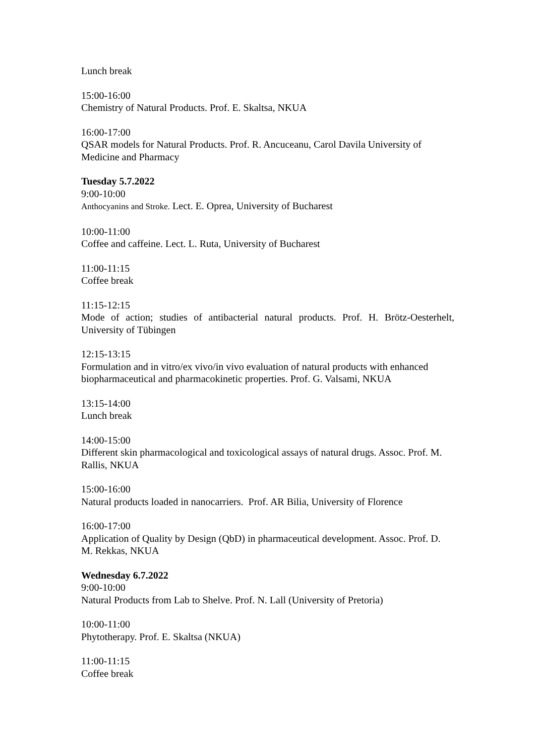Lunch break
15:00-16:00
Chemistry of Natural Products. Prof. E. Skaltsa, NKUA
16:00-17:00
QSAR models for Natural Products. Prof. R. Ancuceanu, Carol Davila University of Medicine and Pharmacy
Tuesday 5.7.2022
9:00-10:00
Anthocyanins and Stroke. Lect. E. Oprea, University of Bucharest
10:00-11:00
Coffee and caffeine. Lect. L. Ruta, University of Bucharest
11:00-11:15
Coffee break
11:15-12:15
Mode of action; studies of antibacterial natural products. Prof. H. Brötz-Oesterhelt, University of Tübingen
12:15-13:15
Formulation and in vitro/ex vivo/in vivo evaluation of natural products with enhanced biopharmaceutical and pharmacokinetic properties. Prof. G. Valsami, NKUA
13:15-14:00
Lunch break
14:00-15:00
Different skin pharmacological and toxicological assays of natural drugs. Assoc. Prof. M. Rallis, NKUA
15:00-16:00
Natural products loaded in nanocarriers. Prof. AR Bilia, University of Florence
16:00-17:00
Application of Quality by Design (QbD) in pharmaceutical development. Assoc. Prof. D. M. Rekkas, NKUA
Wednesday 6.7.2022
9:00-10:00
Natural Products from Lab to Shelve. Prof. N. Lall (University of Pretoria)
10:00-11:00
Phytotherapy. Prof. E. Skaltsa (NKUA)
11:00-11:15
Coffee break